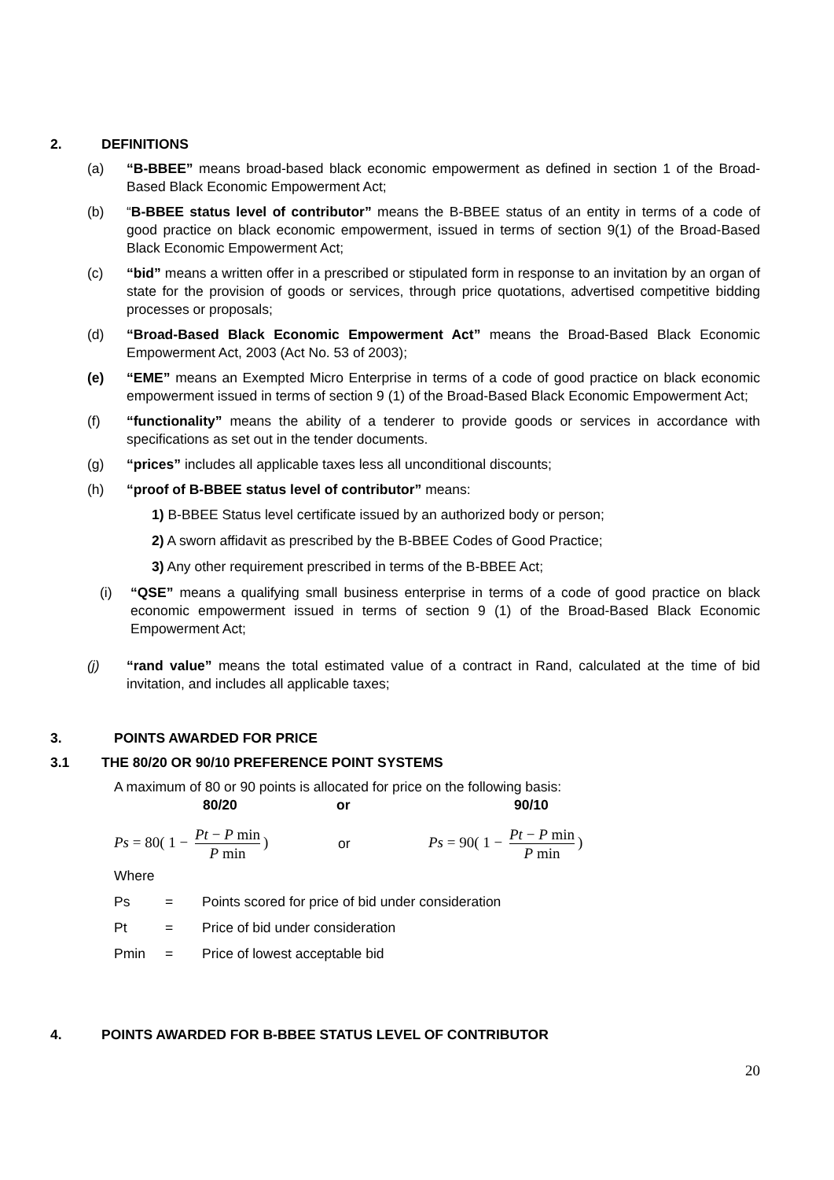2. DEFINITIONS
(a) “B-BBEE” means broad-based black economic empowerment as defined in section 1 of the Broad-Based Black Economic Empowerment Act;
(b) “B-BBEE status level of contributor” means the B-BBEE status of an entity in terms of a code of good practice on black economic empowerment, issued in terms of section 9(1) of the Broad-Based Black Economic Empowerment Act;
(c) “bid” means a written offer in a prescribed or stipulated form in response to an invitation by an organ of state for the provision of goods or services, through price quotations, advertised competitive bidding processes or proposals;
(d) “Broad-Based Black Economic Empowerment Act” means the Broad-Based Black Economic Empowerment Act, 2003 (Act No. 53 of 2003);
(e) “EME” means an Exempted Micro Enterprise in terms of a code of good practice on black economic empowerment issued in terms of section 9 (1) of the Broad-Based Black Economic Empowerment Act;
(f) “functionality” means the ability of a tenderer to provide goods or services in accordance with specifications as set out in the tender documents.
(g) “prices” includes all applicable taxes less all unconditional discounts;
(h) “proof of B-BBEE status level of contributor” means:
1) B-BBEE Status level certificate issued by an authorized body or person;
2) A sworn affidavit as prescribed by the B-BBEE Codes of Good Practice;
3) Any other requirement prescribed in terms of the B-BBEE Act;
(i) “QSE” means a qualifying small business enterprise in terms of a code of good practice on black economic empowerment issued in terms of section 9 (1) of the Broad-Based Black Economic Empowerment Act;
(j) “rand value” means the total estimated value of a contract in Rand, calculated at the time of bid invitation, and includes all applicable taxes;
3. POINTS AWARDED FOR PRICE
3.1 THE 80/20 OR 90/10 PREFERENCE POINT SYSTEMS
A maximum of 80 or 90 points is allocated for price on the following basis:
80/20 or 90/10
Ps = 80( 1 − Pt − P min P min) or Ps = 90( 1 − Pt − P min P min)
Where
Ps = Points scored for price of bid under consideration
Pt = Price of bid under consideration
Pmin = Price of lowest acceptable bid
4. POINTS AWARDED FOR B-BBEE STATUS LEVEL OF CONTRIBUTOR
20